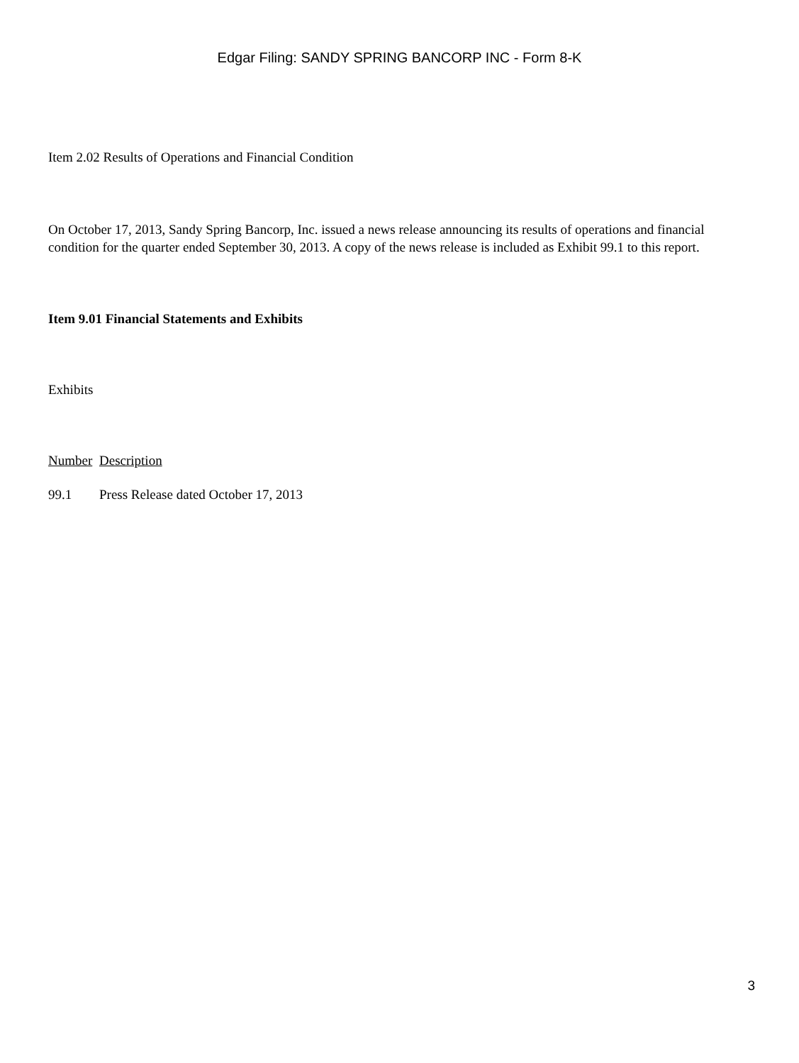Edgar Filing: SANDY SPRING BANCORP INC - Form 8-K
Item 2.02 Results of Operations and Financial Condition
On October 17, 2013, Sandy Spring Bancorp, Inc. issued a news release announcing its results of operations and financial condition for the quarter ended September 30, 2013. A copy of the news release is included as Exhibit 99.1 to this report.
Item 9.01 Financial Statements and Exhibits
Exhibits
| Number | Description |
| 99.1 | Press Release dated October 17, 2013 |
3